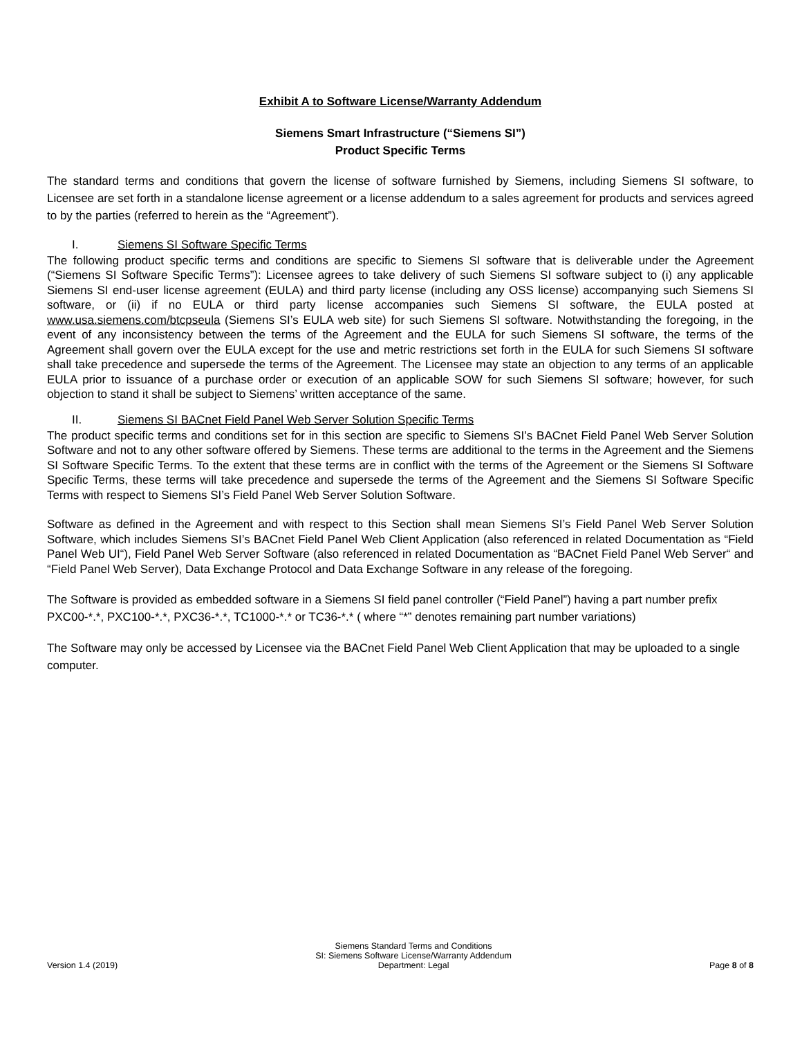Exhibit A to Software License/Warranty Addendum
Siemens Smart Infrastructure (“Siemens SI”)
Product Specific Terms
The standard terms and conditions that govern the license of software furnished by Siemens, including Siemens SI software, to Licensee are set forth in a standalone license agreement or a license addendum to a sales agreement for products and services agreed to by the parties (referred to herein as the “Agreement”).
I. Siemens SI Software Specific Terms
The following product specific terms and conditions are specific to Siemens SI software that is deliverable under the Agreement (“Siemens SI Software Specific Terms”): Licensee agrees to take delivery of such Siemens SI software subject to (i) any applicable Siemens SI end-user license agreement (EULA) and third party license (including any OSS license) accompanying such Siemens SI software, or (ii) if no EULA or third party license accompanies such Siemens SI software, the EULA posted at www.usa.siemens.com/btcpseula (Siemens SI’s EULA web site) for such Siemens SI software. Notwithstanding the foregoing, in the event of any inconsistency between the terms of the Agreement and the EULA for such Siemens SI software, the terms of the Agreement shall govern over the EULA except for the use and metric restrictions set forth in the EULA for such Siemens SI software shall take precedence and supersede the terms of the Agreement. The Licensee may state an objection to any terms of an applicable EULA prior to issuance of a purchase order or execution of an applicable SOW for such Siemens SI software; however, for such objection to stand it shall be subject to Siemens’ written acceptance of the same.
II. Siemens SI BACnet Field Panel Web Server Solution Specific Terms
The product specific terms and conditions set for in this section are specific to Siemens SI’s BACnet Field Panel Web Server Solution Software and not to any other software offered by Siemens. These terms are additional to the terms in the Agreement and the Siemens SI Software Specific Terms. To the extent that these terms are in conflict with the terms of the Agreement or the Siemens SI Software Specific Terms, these terms will take precedence and supersede the terms of the Agreement and the Siemens SI Software Specific Terms with respect to Siemens SI’s Field Panel Web Server Solution Software.
Software as defined in the Agreement and with respect to this Section shall mean Siemens SI’s Field Panel Web Server Solution Software, which includes Siemens SI’s BACnet Field Panel Web Client Application (also referenced in related Documentation as “Field Panel Web UI“), Field Panel Web Server Software (also referenced in related Documentation as “BACnet Field Panel Web Server“ and “Field Panel Web Server), Data Exchange Protocol and Data Exchange Software in any release of the foregoing.
The Software is provided as embedded software in a Siemens SI field panel controller (“Field Panel”) having a part number prefix PXC00-*.*, PXC100-*.*, PXC36-*.*, TC1000-*.* or TC36-*.* ( where “*” denotes remaining part number variations)
The Software may only be accessed by Licensee via the BACnet Field Panel Web Client Application that may be uploaded to a single computer.
Version 1.4 (2019)
Siemens Standard Terms and Conditions
SI: Siemens Software License/Warranty Addendum
Department: Legal
Page 8 of 8